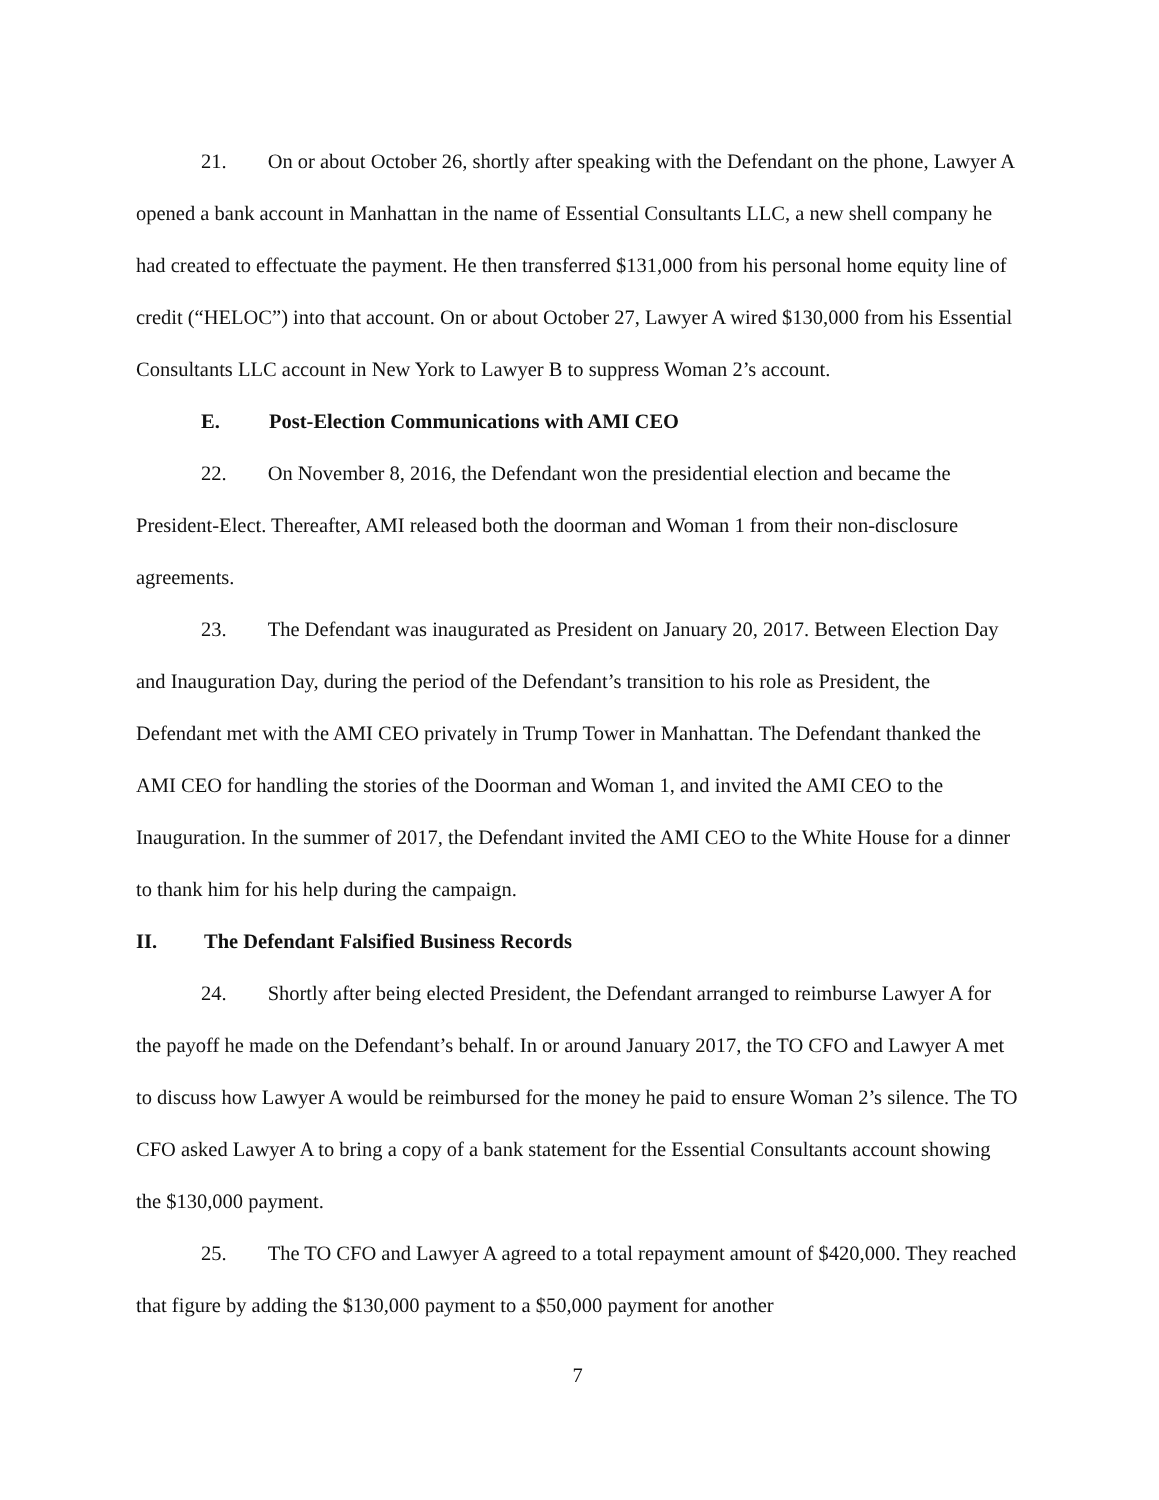21. On or about October 26, shortly after speaking with the Defendant on the phone, Lawyer A opened a bank account in Manhattan in the name of Essential Consultants LLC, a new shell company he had created to effectuate the payment. He then transferred $131,000 from his personal home equity line of credit (“HELOC”) into that account. On or about October 27, Lawyer A wired $130,000 from his Essential Consultants LLC account in New York to Lawyer B to suppress Woman 2’s account.
E. Post-Election Communications with AMI CEO
22. On November 8, 2016, the Defendant won the presidential election and became the President-Elect. Thereafter, AMI released both the doorman and Woman 1 from their non-disclosure agreements.
23. The Defendant was inaugurated as President on January 20, 2017. Between Election Day and Inauguration Day, during the period of the Defendant’s transition to his role as President, the Defendant met with the AMI CEO privately in Trump Tower in Manhattan. The Defendant thanked the AMI CEO for handling the stories of the Doorman and Woman 1, and invited the AMI CEO to the Inauguration. In the summer of 2017, the Defendant invited the AMI CEO to the White House for a dinner to thank him for his help during the campaign.
II. The Defendant Falsified Business Records
24. Shortly after being elected President, the Defendant arranged to reimburse Lawyer A for the payoff he made on the Defendant’s behalf. In or around January 2017, the TO CFO and Lawyer A met to discuss how Lawyer A would be reimbursed for the money he paid to ensure Woman 2’s silence. The TO CFO asked Lawyer A to bring a copy of a bank statement for the Essential Consultants account showing the $130,000 payment.
25. The TO CFO and Lawyer A agreed to a total repayment amount of $420,000. They reached that figure by adding the $130,000 payment to a $50,000 payment for another
7